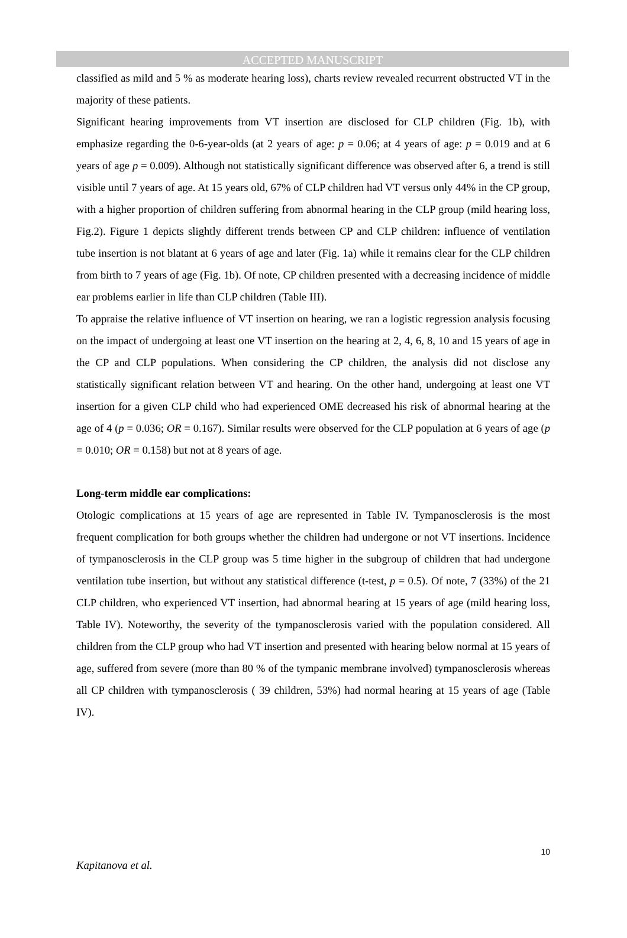ACCEPTED MANUSCRIPT
classified as mild and 5 % as moderate hearing loss), charts review revealed recurrent obstructed VT in the majority of these patients.
Significant hearing improvements from VT insertion are disclosed for CLP children (Fig. 1b), with emphasize regarding the 0-6-year-olds (at 2 years of age: p = 0.06; at 4 years of age: p = 0.019 and at 6 years of age p = 0.009). Although not statistically significant difference was observed after 6, a trend is still visible until 7 years of age. At 15 years old, 67% of CLP children had VT versus only 44% in the CP group, with a higher proportion of children suffering from abnormal hearing in the CLP group (mild hearing loss, Fig.2). Figure 1 depicts slightly different trends between CP and CLP children: influence of ventilation tube insertion is not blatant at 6 years of age and later (Fig. 1a) while it remains clear for the CLP children from birth to 7 years of age (Fig. 1b). Of note, CP children presented with a decreasing incidence of middle ear problems earlier in life than CLP children (Table III).
To appraise the relative influence of VT insertion on hearing, we ran a logistic regression analysis focusing on the impact of undergoing at least one VT insertion on the hearing at 2, 4, 6, 8, 10 and 15 years of age in the CP and CLP populations. When considering the CP children, the analysis did not disclose any statistically significant relation between VT and hearing. On the other hand, undergoing at least one VT insertion for a given CLP child who had experienced OME decreased his risk of abnormal hearing at the age of 4 (p = 0.036; OR = 0.167). Similar results were observed for the CLP population at 6 years of age (p = 0.010; OR = 0.158) but not at 8 years of age.
Long-term middle ear complications:
Otologic complications at 15 years of age are represented in Table IV. Tympanosclerosis is the most frequent complication for both groups whether the children had undergone or not VT insertions. Incidence of tympanosclerosis in the CLP group was 5 time higher in the subgroup of children that had undergone ventilation tube insertion, but without any statistical difference (t-test, p = 0.5). Of note, 7 (33%) of the 21 CLP children, who experienced VT insertion, had abnormal hearing at 15 years of age (mild hearing loss, Table IV). Noteworthy, the severity of the tympanosclerosis varied with the population considered. All children from the CLP group who had VT insertion and presented with hearing below normal at 15 years of age, suffered from severe (more than 80 % of the tympanic membrane involved) tympanosclerosis whereas all CP children with tympanosclerosis ( 39 children, 53%) had normal hearing at 15 years of age (Table IV).
10
Kapitanova et al.